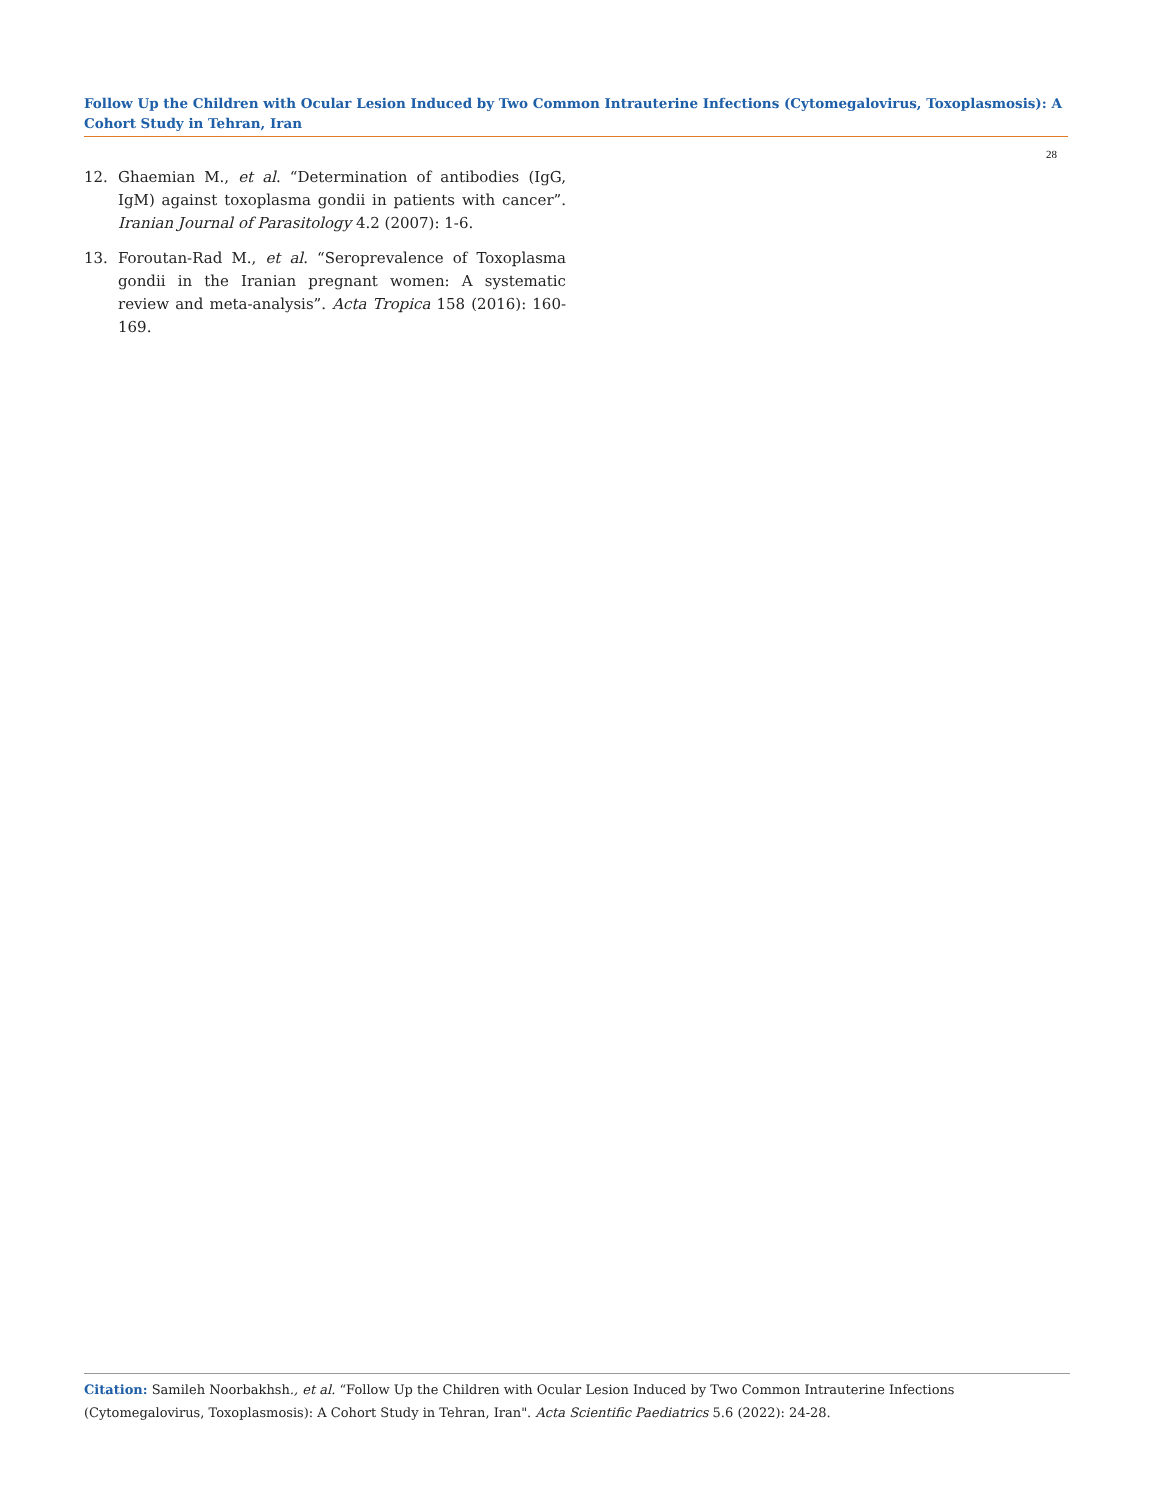Follow Up the Children with Ocular Lesion Induced by Two Common Intrauterine Infections (Cytomegalovirus, Toxoplasmosis): A Cohort Study in Tehran, Iran
28
12. Ghaemian M., et al. “Determination of antibodies (IgG, IgM) against toxoplasma gondii in patients with cancer”. Iranian Journal of Parasitology 4.2 (2007): 1-6.
13. Foroutan-Rad M., et al. “Seroprevalence of Toxoplasma gondii in the Iranian pregnant women: A systematic review and meta-analysis”. Acta Tropica 158 (2016): 160-169.
Citation: Samileh Noorbakhsh., et al. “Follow Up the Children with Ocular Lesion Induced by Two Common Intrauterine Infections (Cytomegalovirus, Toxoplasmosis): A Cohort Study in Tehran, Iran". Acta Scientific Paediatrics 5.6 (2022): 24-28.